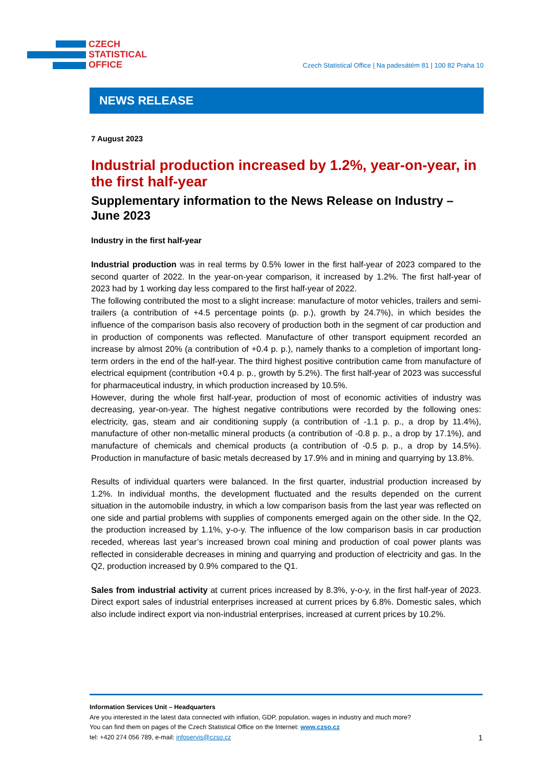CZECH
STATISTICAL
OFFICE
Czech Statistical Office | Na padesátém 81 | 100 82 Praha 10
NEWS RELEASE
7 August 2023
Industrial production increased by 1.2%, year-on-year, in the first half-year
Supplementary information to the News Release on Industry – June 2023
Industry in the first half-year
Industrial production was in real terms by 0.5% lower in the first half-year of 2023 compared to the second quarter of 2022. In the year-on-year comparison, it increased by 1.2%. The first half-year of 2023 had by 1 working day less compared to the first half-year of 2022.
The following contributed the most to a slight increase: manufacture of motor vehicles, trailers and semi-trailers (a contribution of +4.5 percentage points (p. p.), growth by 24.7%), in which besides the influence of the comparison basis also recovery of production both in the segment of car production and in production of components was reflected. Manufacture of other transport equipment recorded an increase by almost 20% (a contribution of +0.4 p. p.), namely thanks to a completion of important long-term orders in the end of the half-year. The third highest positive contribution came from manufacture of electrical equipment (contribution +0.4 p. p., growth by 5.2%). The first half-year of 2023 was successful for pharmaceutical industry, in which production increased by 10.5%.
However, during the whole first half-year, production of most of economic activities of industry was decreasing, year-on-year. The highest negative contributions were recorded by the following ones: electricity, gas, steam and air conditioning supply (a contribution of -1.1 p. p., a drop by 11.4%), manufacture of other non-metallic mineral products (a contribution of -0.8 p. p., a drop by 17.1%), and manufacture of chemicals and chemical products (a contribution of -0.5 p. p., a drop by 14.5%). Production in manufacture of basic metals decreased by 17.9% and in mining and quarrying by 13.8%.
Results of individual quarters were balanced. In the first quarter, industrial production increased by 1.2%. In individual months, the development fluctuated and the results depended on the current situation in the automobile industry, in which a low comparison basis from the last year was reflected on one side and partial problems with supplies of components emerged again on the other side. In the Q2, the production increased by 1.1%, y-o-y. The influence of the low comparison basis in car production receded, whereas last year’s increased brown coal mining and production of coal power plants was reflected in considerable decreases in mining and quarrying and production of electricity and gas. In the Q2, production increased by 0.9% compared to the Q1.
Sales from industrial activity at current prices increased by 8.3%, y-o-y, in the first half-year of 2023. Direct export sales of industrial enterprises increased at current prices by 6.8%. Domestic sales, which also include indirect export via non-industrial enterprises, increased at current prices by 10.2%.
Information Services Unit – Headquarters
Are you interested in the latest data connected with inflation, GDP, population, wages in industry and much more?
You can find them on pages of the Czech Statistical Office on the Internet: www.czso.cz
tel: +420 274 056 789, e-mail: infoservis@czso.cz 1